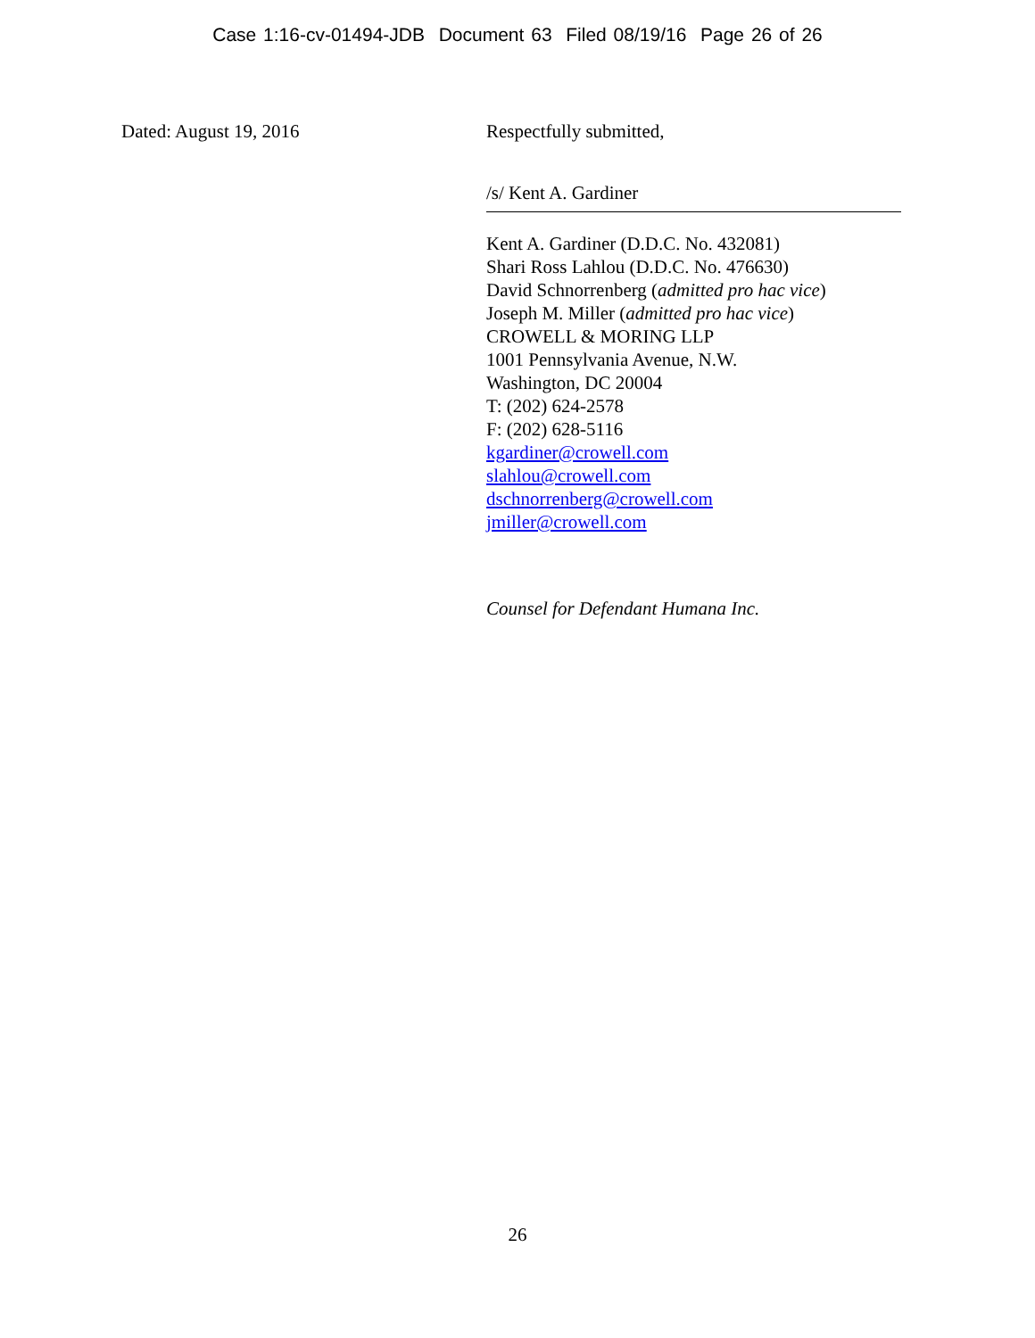Case 1:16-cv-01494-JDB Document 63 Filed 08/19/16 Page 26 of 26
Dated: August 19, 2016 Respectfully submitted,
/s/ Kent A. Gardiner
Kent A. Gardiner (D.D.C. No. 432081)
Shari Ross Lahlou (D.D.C. No. 476630)
David Schnorrenberg (admitted pro hac vice)
Joseph M. Miller (admitted pro hac vice)
CROWELL & MORING LLP
1001 Pennsylvania Avenue, N.W.
Washington, DC 20004
T: (202) 624-2578
F: (202) 628-5116
kgardiner@crowell.com
slahlou@crowell.com
dschnorrenberg@crowell.com
jmiller@crowell.com
Counsel for Defendant Humana Inc.
26